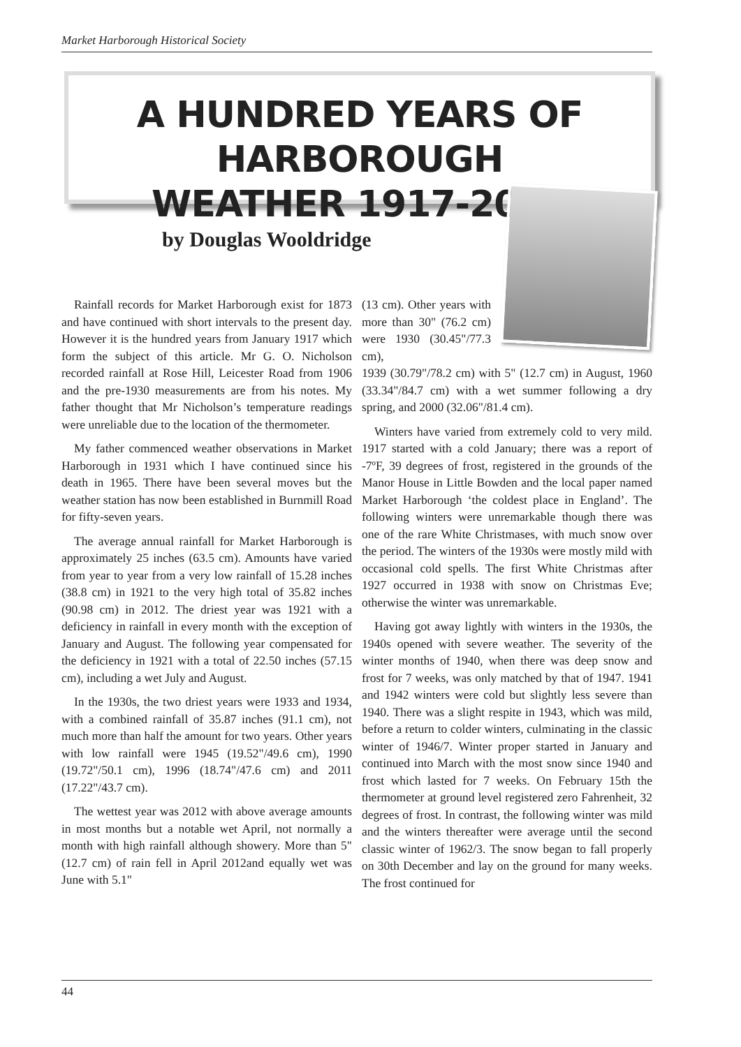Market Harborough Historical Society
A HUNDRED YEARS OF HARBOROUGH
WEATHER 1917-2016
by Douglas Wooldridge
Rainfall records for Market Harborough exist for 1873 and have continued with short intervals to the present day. However it is the hundred years from January 1917 which form the subject of this article. Mr G. O. Nicholson recorded rainfall at Rose Hill, Leicester Road from 1906 and the pre-1930 measurements are from his notes. My father thought that Mr Nicholson’s temperature readings were unreliable due to the location of the thermometer.
My father commenced weather observations in Market Harborough in 1931 which I have continued since his death in 1965. There have been several moves but the weather station has now been established in Burnmill Road for fifty-seven years.
The average annual rainfall for Market Harborough is approximately 25 inches (63.5 cm). Amounts have varied from year to year from a very low rainfall of 15.28 inches (38.8 cm) in 1921 to the very high total of 35.82 inches (90.98 cm) in 2012. The driest year was 1921 with a deficiency in rainfall in every month with the exception of January and August. The following year compensated for the deficiency in 1921 with a total of 22.50 inches (57.15 cm), including a wet July and August.
In the 1930s, the two driest years were 1933 and 1934, with a combined rainfall of 35.87 inches (91.1 cm), not much more than half the amount for two years. Other years with low rainfall were 1945 (19.52"/49.6 cm), 1990 (19.72"/50.1 cm), 1996 (18.74"/47.6 cm) and 2011 (17.22"/43.7 cm).
The wettest year was 2012 with above average amounts in most months but a notable wet April, not normally a month with high rainfall although showery. More than 5" (12.7 cm) of rain fell in April 2012and equally wet was June with 5.1"
(13 cm). Other years with more than 30" (76.2 cm) were 1930 (30.45"/77.3 cm),
1939 (30.79"/78.2 cm) with 5" (12.7 cm) in August, 1960 (33.34"/84.7 cm) with a wet summer following a dry spring, and 2000 (32.06"/81.4 cm).
Winters have varied from extremely cold to very mild. 1917 started with a cold January; there was a report of -7ºF, 39 degrees of frost, registered in the grounds of the Manor House in Little Bowden and the local paper named Market Harborough ‘the coldest place in England’. The following winters were unremarkable though there was one of the rare White Christmases, with much snow over the period. The winters of the 1930s were mostly mild with occasional cold spells. The first White Christmas after 1927 occurred in 1938 with snow on Christmas Eve; otherwise the winter was unremarkable.
Having got away lightly with winters in the 1930s, the 1940s opened with severe weather. The severity of the winter months of 1940, when there was deep snow and frost for 7 weeks, was only matched by that of 1947. 1941 and 1942 winters were cold but slightly less severe than 1940. There was a slight respite in 1943, which was mild, before a return to colder winters, culminating in the classic winter of 1946/7. Winter proper started in January and continued into March with the most snow since 1940 and frost which lasted for 7 weeks. On February 15th the thermometer at ground level registered zero Fahrenheit, 32 degrees of frost. In contrast, the following winter was mild and the winters thereafter were average until the second classic winter of 1962/3. The snow began to fall properly on 30th December and lay on the ground for many weeks. The frost continued for
44